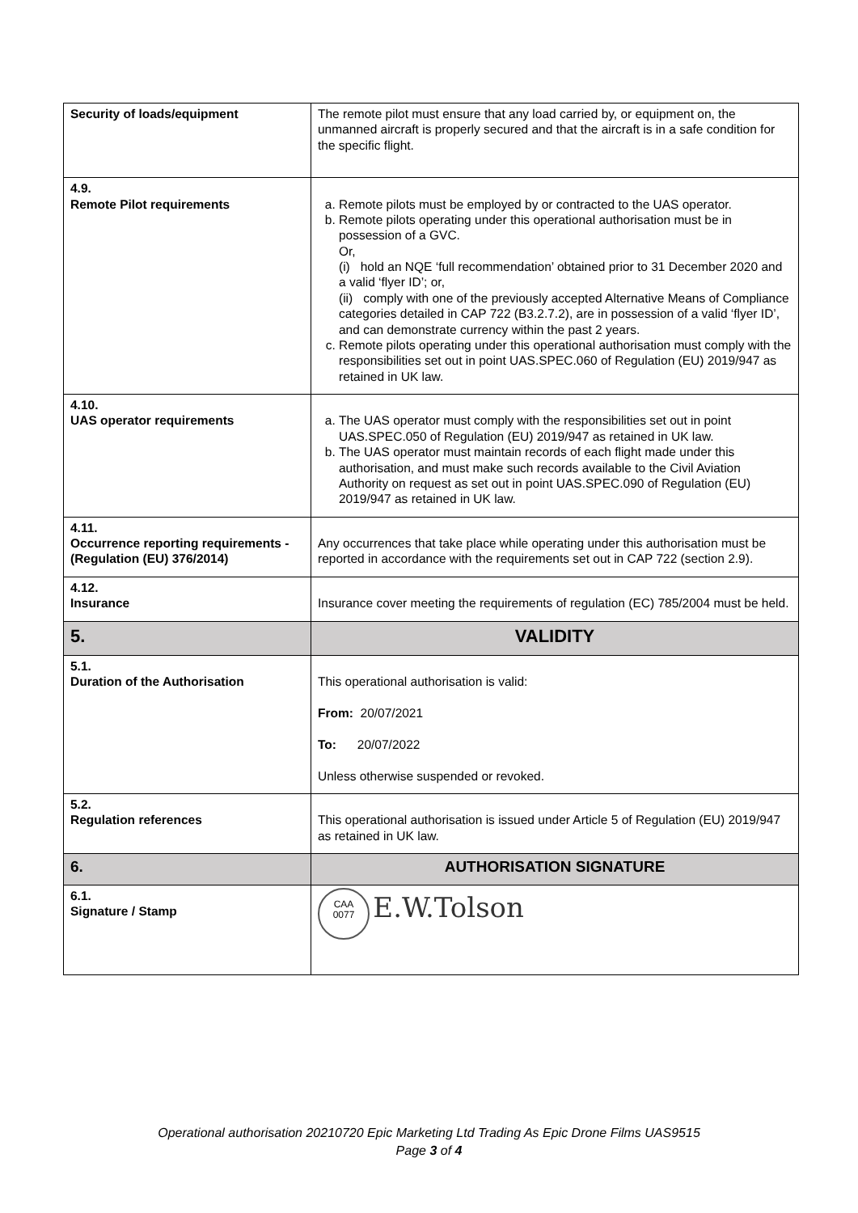| Security of loads/equipment | The remote pilot must ensure that any load carried by, or equipment on, the unmanned aircraft is properly secured and that the aircraft is in a safe condition for the specific flight. |
| 4.9. Remote Pilot requirements | a. Remote pilots must be employed by or contracted to the UAS operator. b. Remote pilots operating under this operational authorisation must be in possession of a GVC. Or, (i) hold an NQE ‘full recommendation’ obtained prior to 31 December 2020 and a valid ‘flyer ID’; or, (ii) comply with one of the previously accepted Alternative Means of Compliance categories detailed in CAP 722 (B3.2.7.2), are in possession of a valid ‘flyer ID’, and can demonstrate currency within the past 2 years. c. Remote pilots operating under this operational authorisation must comply with the responsibilities set out in point UAS.SPEC.060 of Regulation (EU) 2019/947 as retained in UK law. |
| 4.10. UAS operator requirements | a. The UAS operator must comply with the responsibilities set out in point UAS.SPEC.050 of Regulation (EU) 2019/947 as retained in UK law. b. The UAS operator must maintain records of each flight made under this authorisation, and must make such records available to the Civil Aviation Authority on request as set out in point UAS.SPEC.090 of Regulation (EU) 2019/947 as retained in UK law. |
| 4.11. Occurrence reporting requirements - (Regulation (EU) 376/2014) | Any occurrences that take place while operating under this authorisation must be reported in accordance with the requirements set out in CAP 722 (section 2.9). |
| 4.12. Insurance | Insurance cover meeting the requirements of regulation (EC) 785/2004 must be held. |
| 5. | VALIDITY |
| 5.1. Duration of the Authorisation | This operational authorisation is valid: From: 20/07/2021 To: 20/07/2022 Unless otherwise suspended or revoked. |
| 5.2. Regulation references | This operational authorisation is issued under Article 5 of Regulation (EU) 2019/947 as retained in UK law. |
| 6. | AUTHORISATION SIGNATURE |
| 6.1. Signature / Stamp | CAA 0077 E.W.Tolson |
Operational authorisation 20210720 Epic Marketing Ltd Trading As Epic Drone Films UAS9515
Page 3 of 4